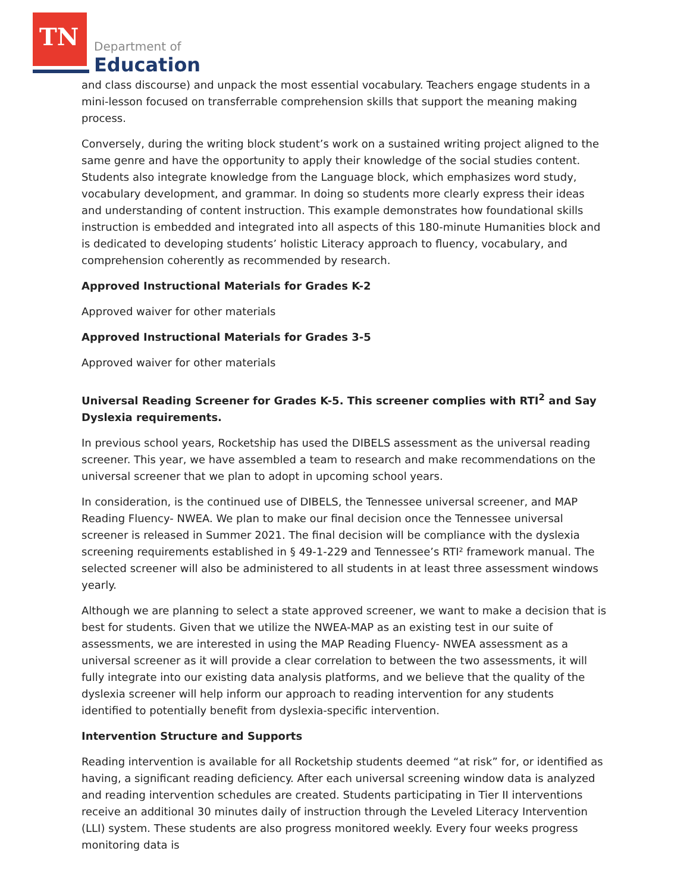TN Department of
Education
and class discourse) and unpack the most essential vocabulary. Teachers engage students in a mini-lesson focused on transferrable comprehension skills that support the meaning making process.
Conversely, during the writing block student’s work on a sustained writing project aligned to the same genre and have the opportunity to apply their knowledge of the social studies content. Students also integrate knowledge from the Language block, which emphasizes word study, vocabulary development, and grammar. In doing so students more clearly express their ideas and understanding of content instruction. This example demonstrates how foundational skills instruction is embedded and integrated into all aspects of this 180-minute Humanities block and is dedicated to developing students’ holistic Literacy approach to fluency, vocabulary, and comprehension coherently as recommended by research.
Approved Instructional Materials for Grades K-2
Approved waiver for other materials
Approved Instructional Materials for Grades 3-5
Approved waiver for other materials
Universal Reading Screener for Grades K-5. This screener complies with RTI<sup>2</sup> and Say Dyslexia requirements.
In previous school years, Rocketship has used the DIBELS assessment as the universal reading screener. This year, we have assembled a team to research and make recommendations on the universal screener that we plan to adopt in upcoming school years.
In consideration, is the continued use of DIBELS, the Tennessee universal screener, and MAP Reading Fluency- NWEA. We plan to make our final decision once the Tennessee universal screener is released in Summer 2021. The final decision will be compliance with the dyslexia screening requirements established in § 49-1-229 and Tennessee’s RTI² framework manual. The selected screener will also be administered to all students in at least three assessment windows yearly.
Although we are planning to select a state approved screener, we want to make a decision that is best for students. Given that we utilize the NWEA-MAP as an existing test in our suite of assessments, we are interested in using the MAP Reading Fluency- NWEA assessment as a universal screener as it will provide a clear correlation to between the two assessments, it will fully integrate into our existing data analysis platforms, and we believe that the quality of the dyslexia screener will help inform our approach to reading intervention for any students identified to potentially benefit from dyslexia-specific intervention.
Intervention Structure and Supports
Reading intervention is available for all Rocketship students deemed “at risk” for, or identified as having, a significant reading deficiency. After each universal screening window data is analyzed and reading intervention schedules are created. Students participating in Tier II interventions receive an additional 30 minutes daily of instruction through the Leveled Literacy Intervention (LLI) system. These students are also progress monitored weekly. Every four weeks progress monitoring data is